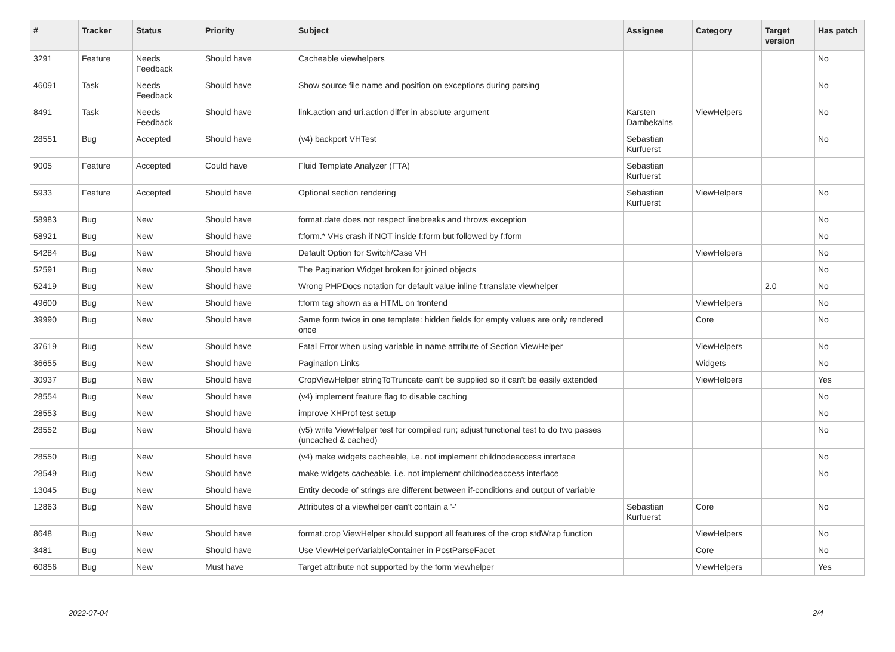| # | Tracker | Status | Priority | Subject | Assignee | Category | Target version | Has patch |
| --- | --- | --- | --- | --- | --- | --- | --- | --- |
| 3291 | Feature | Needs Feedback | Should have | Cacheable viewhelpers | | | | No |
| 46091 | Task | Needs Feedback | Should have | Show source file name and position on exceptions during parsing | | | | No |
| 8491 | Task | Needs Feedback | Should have | link.action and uri.action differ in absolute argument | Karsten Dambekalns | ViewHelpers | | No |
| 28551 | Bug | Accepted | Should have | (v4) backport VHTest | Sebastian Kurfuerst | | | No |
| 9005 | Feature | Accepted | Could have | Fluid Template Analyzer (FTA) | Sebastian Kurfuerst | | | |
| 5933 | Feature | Accepted | Should have | Optional section rendering | Sebastian Kurfuerst | ViewHelpers | | No |
| 58983 | Bug | New | Should have | format.date does not respect linebreaks and throws exception | | | | No |
| 58921 | Bug | New | Should have | f:form.* VHs crash if NOT inside f:form but followed by f:form | | | | No |
| 54284 | Bug | New | Should have | Default Option for Switch/Case VH | | ViewHelpers | | No |
| 52591 | Bug | New | Should have | The Pagination Widget broken for joined objects | | | | No |
| 52419 | Bug | New | Should have | Wrong PHPDocs notation for default value inline f:translate viewhelper | | | 2.0 | No |
| 49600 | Bug | New | Should have | f:form tag shown as a HTML on frontend | | ViewHelpers | | No |
| 39990 | Bug | New | Should have | Same form twice in one template: hidden fields for empty values are only rendered once | | Core | | No |
| 37619 | Bug | New | Should have | Fatal Error when using variable in name attribute of Section ViewHelper | | ViewHelpers | | No |
| 36655 | Bug | New | Should have | Pagination Links | | Widgets | | No |
| 30937 | Bug | New | Should have | CropViewHelper stringToTruncate can't be supplied so it can't be easily extended | | ViewHelpers | | Yes |
| 28554 | Bug | New | Should have | (v4) implement feature flag to disable caching | | | | No |
| 28553 | Bug | New | Should have | improve XHProf test setup | | | | No |
| 28552 | Bug | New | Should have | (v5) write ViewHelper test for compiled run; adjust functional test to do two passes (uncached & cached) | | | | No |
| 28550 | Bug | New | Should have | (v4) make widgets cacheable, i.e. not implement childnodeaccess interface | | | | No |
| 28549 | Bug | New | Should have | make widgets cacheable, i.e. not implement childnodeaccess interface | | | | No |
| 13045 | Bug | New | Should have | Entity decode of strings are different between if-conditions and output of variable | | | | |
| 12863 | Bug | New | Should have | Attributes of a viewhelper can't contain a '-' | Sebastian Kurfuerst | Core | | No |
| 8648 | Bug | New | Should have | format.crop ViewHelper should support all features of the crop stdWrap function | | ViewHelpers | | No |
| 3481 | Bug | New | Should have | Use ViewHelperVariableContainer in PostParseFacet | | Core | | No |
| 60856 | Bug | New | Must have | Target attribute not supported by the form viewhelper | | ViewHelpers | | Yes |
2022-07-04 2/4